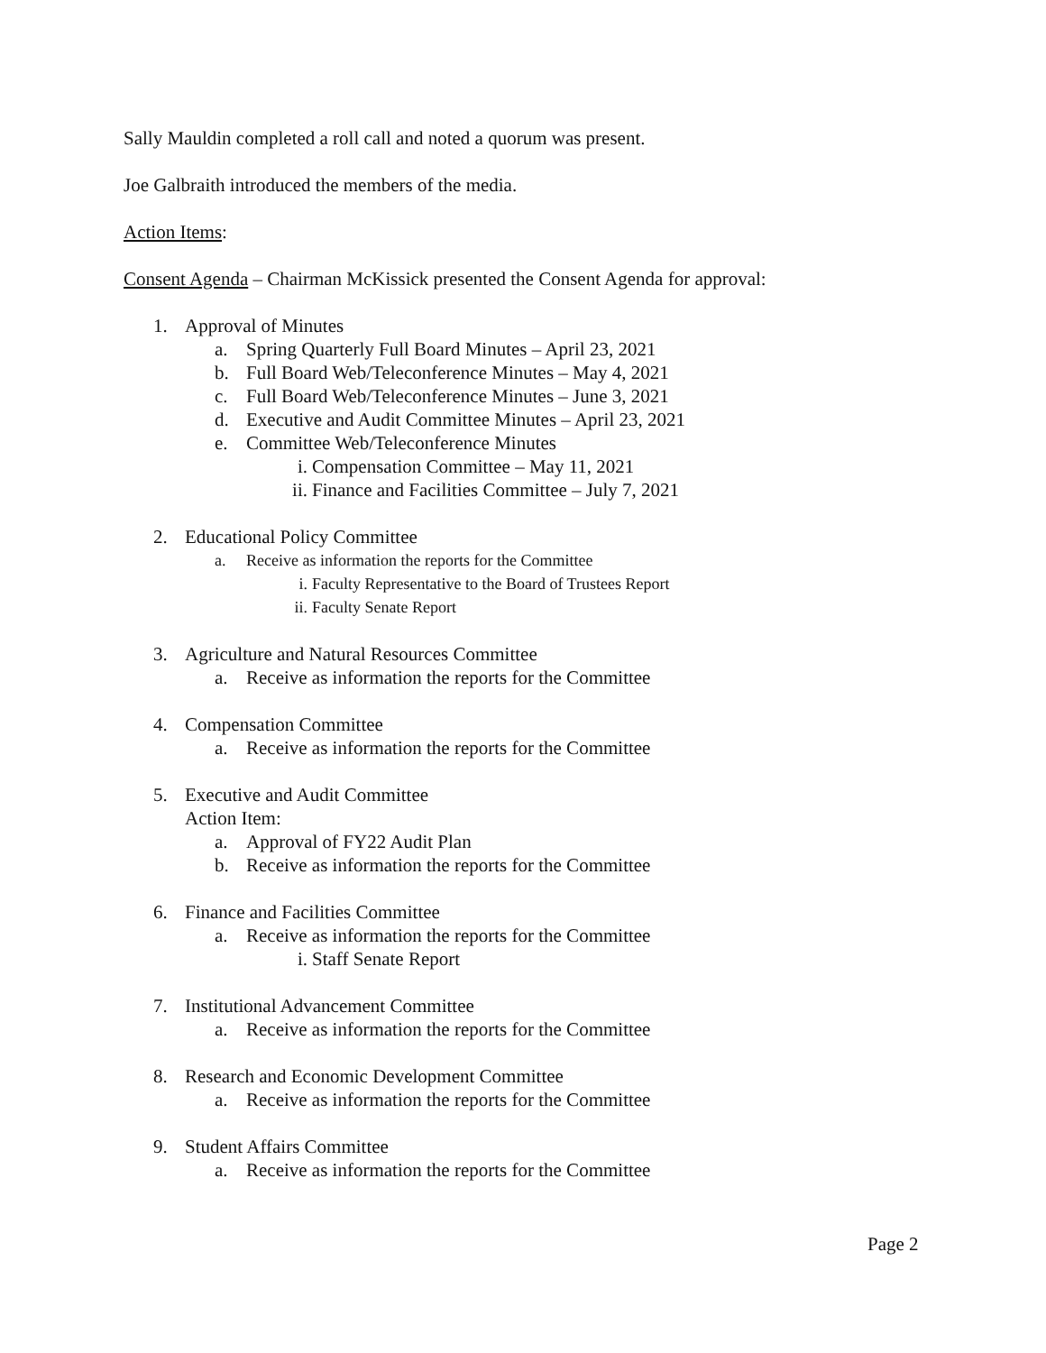Sally Mauldin completed a roll call and noted a quorum was present.
Joe Galbraith introduced the members of the media.
Action Items:
Consent Agenda – Chairman McKissick presented the Consent Agenda for approval:
1. Approval of Minutes
a. Spring Quarterly Full Board Minutes – April 23, 2021
b. Full Board Web/Teleconference Minutes – May 4, 2021
c. Full Board Web/Teleconference Minutes – June 3, 2021
d. Executive and Audit Committee Minutes – April 23, 2021
e. Committee Web/Teleconference Minutes
i. Compensation Committee – May 11, 2021
ii. Finance and Facilities Committee – July 7, 2021
2. Educational Policy Committee
a. Receive as information the reports for the Committee
i. Faculty Representative to the Board of Trustees Report
ii. Faculty Senate Report
3. Agriculture and Natural Resources Committee
a. Receive as information the reports for the Committee
4. Compensation Committee
a. Receive as information the reports for the Committee
5. Executive and Audit Committee
Action Item:
a. Approval of FY22 Audit Plan
b. Receive as information the reports for the Committee
6. Finance and Facilities Committee
a. Receive as information the reports for the Committee
i. Staff Senate Report
7. Institutional Advancement Committee
a. Receive as information the reports for the Committee
8. Research and Economic Development Committee
a. Receive as information the reports for the Committee
9. Student Affairs Committee
a. Receive as information the reports for the Committee
Page 2